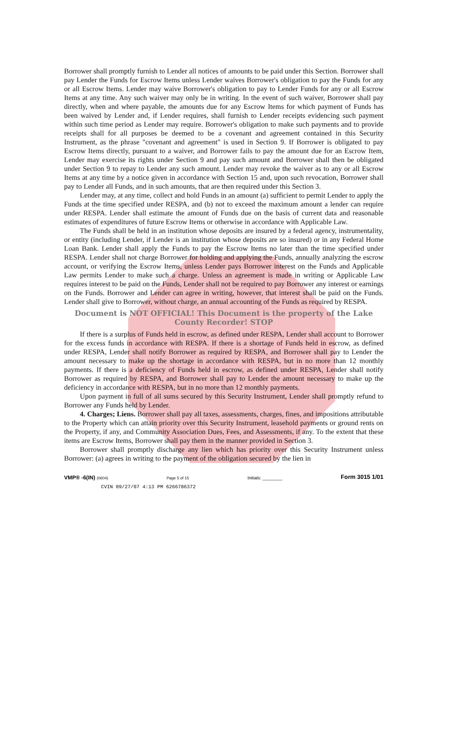Borrower shall promptly furnish to Lender all notices of amounts to be paid under this Section. Borrower shall pay Lender the Funds for Escrow Items unless Lender waives Borrower's obligation to pay the Funds for any or all Escrow Items. Lender may waive Borrower's obligation to pay to Lender Funds for any or all Escrow Items at any time. Any such waiver may only be in writing. In the event of such waiver, Borrower shall pay directly, when and where payable, the amounts due for any Escrow Items for which payment of Funds has been waived by Lender and, if Lender requires, shall furnish to Lender receipts evidencing such payment within such time period as Lender may require. Borrower's obligation to make such payments and to provide receipts shall for all purposes be deemed to be a covenant and agreement contained in this Security Instrument, as the phrase "covenant and agreement" is used in Section 9. If Borrower is obligated to pay Escrow Items directly, pursuant to a waiver, and Borrower fails to pay the amount due for an Escrow Item, Lender may exercise its rights under Section 9 and pay such amount and Borrower shall then be obligated under Section 9 to repay to Lender any such amount. Lender may revoke the waiver as to any or all Escrow Items at any time by a notice given in accordance with Section 15 and, upon such revocation, Borrower shall pay to Lender all Funds, and in such amounts, that are then required under this Section 3.
Lender may, at any time, collect and hold Funds in an amount (a) sufficient to permit Lender to apply the Funds at the time specified under RESPA, and (b) not to exceed the maximum amount a lender can require under RESPA. Lender shall estimate the amount of Funds due on the basis of current data and reasonable estimates of expenditures of future Escrow Items or otherwise in accordance with Applicable Law.
The Funds shall be held in an institution whose deposits are insured by a federal agency, instrumentality, or entity (including Lender, if Lender is an institution whose deposits are so insured) or in any Federal Home Loan Bank. Lender shall apply the Funds to pay the Escrow Items no later than the time specified under RESPA. Lender shall not charge Borrower for holding and applying the Funds, annually analyzing the escrow account, or verifying the Escrow Items, unless Lender pays Borrower interest on the Funds and Applicable Law permits Lender to make such a charge. Unless an agreement is made in writing or Applicable Law requires interest to be paid on the Funds, Lender shall not be required to pay Borrower any interest or earnings on the Funds. Borrower and Lender can agree in writing, however, that interest shall be paid on the Funds. Lender shall give to Borrower, without charge, an annual accounting of the Funds as required by RESPA.
Document is NOT OFFICIAL! This Document is the property of the Lake County Recorder! STOP
If there is a surplus of Funds held in escrow, as defined under RESPA, Lender shall account to Borrower for the excess funds in accordance with RESPA. If there is a shortage of Funds held in escrow, as defined under RESPA, Lender shall notify Borrower as required by RESPA, and Borrower shall pay to Lender the amount necessary to make up the shortage in accordance with RESPA, but in no more than 12 monthly payments. If there is a deficiency of Funds held in escrow, as defined under RESPA, Lender shall notify Borrower as required by RESPA, and Borrower shall pay to Lender the amount necessary to make up the deficiency in accordance with RESPA, but in no more than 12 monthly payments.
Upon payment in full of all sums secured by this Security Instrument, Lender shall promptly refund to Borrower any Funds held by Lender.
4. Charges; Liens. Borrower shall pay all taxes, assessments, charges, fines, and impositions attributable to the Property which can attain priority over this Security Instrument, leasehold payments or ground rents on the Property, if any, and Community Association Dues, Fees, and Assessments, if any. To the extent that these items are Escrow Items, Borrower shall pay them in the manner provided in Section 3.
Borrower shall promptly discharge any lien which has priority over this Security Instrument unless Borrower: (a) agrees in writing to the payment of the obligation secured by the lien in
VMP® -6(IN) (0604) Page 5 of 15 Initials: ________ Form 3015 1/01
CVIN 09/27/07 4:13 PM 6266786372